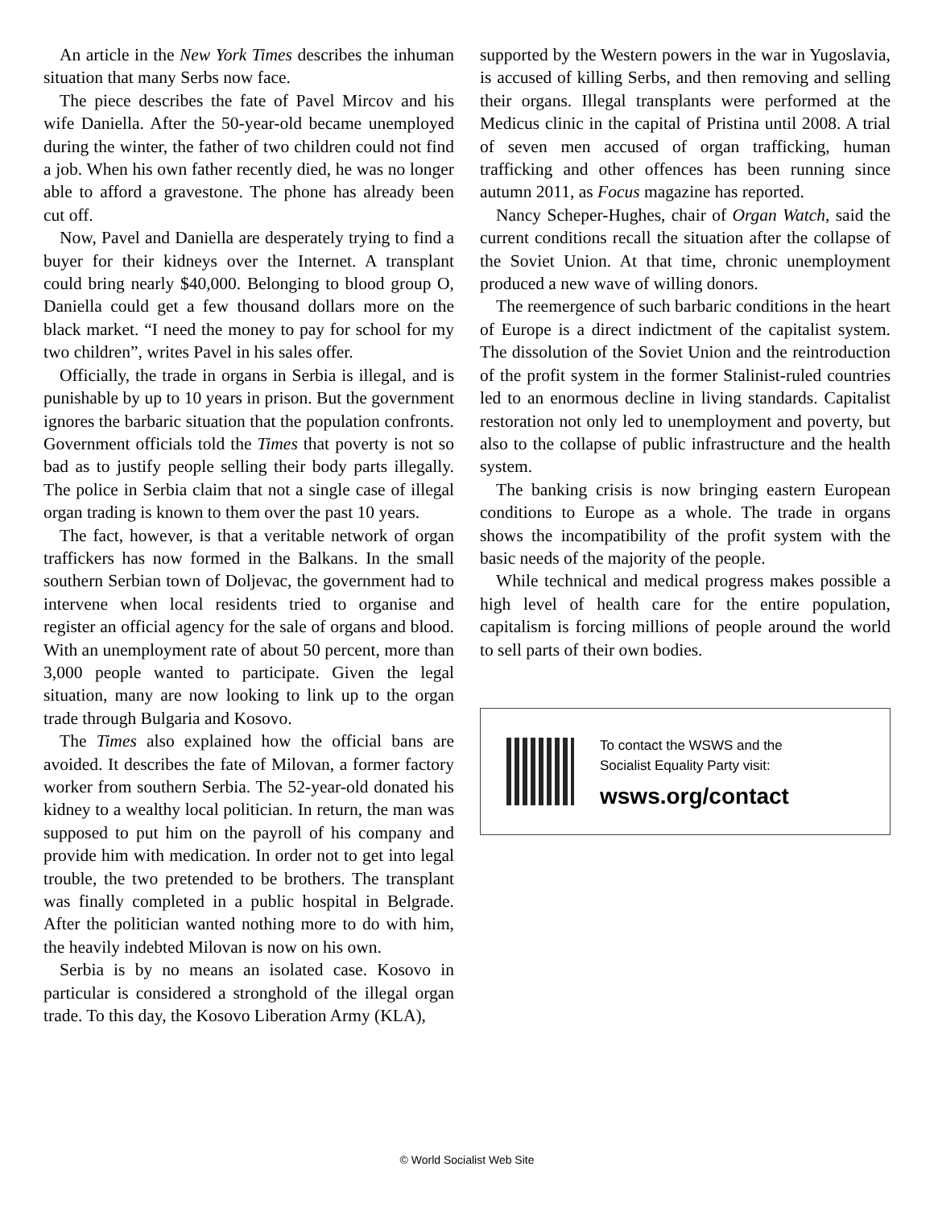An article in the New York Times describes the inhuman situation that many Serbs now face.
The piece describes the fate of Pavel Mircov and his wife Daniella. After the 50-year-old became unemployed during the winter, the father of two children could not find a job. When his own father recently died, he was no longer able to afford a gravestone. The phone has already been cut off.
Now, Pavel and Daniella are desperately trying to find a buyer for their kidneys over the Internet. A transplant could bring nearly $40,000. Belonging to blood group O, Daniella could get a few thousand dollars more on the black market. “I need the money to pay for school for my two children”, writes Pavel in his sales offer.
Officially, the trade in organs in Serbia is illegal, and is punishable by up to 10 years in prison. But the government ignores the barbaric situation that the population confronts. Government officials told the Times that poverty is not so bad as to justify people selling their body parts illegally. The police in Serbia claim that not a single case of illegal organ trading is known to them over the past 10 years.
The fact, however, is that a veritable network of organ traffickers has now formed in the Balkans. In the small southern Serbian town of Doljevac, the government had to intervene when local residents tried to organise and register an official agency for the sale of organs and blood. With an unemployment rate of about 50 percent, more than 3,000 people wanted to participate. Given the legal situation, many are now looking to link up to the organ trade through Bulgaria and Kosovo.
The Times also explained how the official bans are avoided. It describes the fate of Milovan, a former factory worker from southern Serbia. The 52-year-old donated his kidney to a wealthy local politician. In return, the man was supposed to put him on the payroll of his company and provide him with medication. In order not to get into legal trouble, the two pretended to be brothers. The transplant was finally completed in a public hospital in Belgrade. After the politician wanted nothing more to do with him, the heavily indebted Milovan is now on his own.
Serbia is by no means an isolated case. Kosovo in particular is considered a stronghold of the illegal organ trade. To this day, the Kosovo Liberation Army (KLA),
supported by the Western powers in the war in Yugoslavia, is accused of killing Serbs, and then removing and selling their organs. Illegal transplants were performed at the Medicus clinic in the capital of Pristina until 2008. A trial of seven men accused of organ trafficking, human trafficking and other offences has been running since autumn 2011, as Focus magazine has reported.
Nancy Scheper-Hughes, chair of Organ Watch, said the current conditions recall the situation after the collapse of the Soviet Union. At that time, chronic unemployment produced a new wave of willing donors.
The reemergence of such barbaric conditions in the heart of Europe is a direct indictment of the capitalist system. The dissolution of the Soviet Union and the reintroduction of the profit system in the former Stalinist-ruled countries led to an enormous decline in living standards. Capitalist restoration not only led to unemployment and poverty, but also to the collapse of public infrastructure and the health system.
The banking crisis is now bringing eastern European conditions to Europe as a whole. The trade in organs shows the incompatibility of the profit system with the basic needs of the majority of the people.
While technical and medical progress makes possible a high level of health care for the entire population, capitalism is forcing millions of people around the world to sell parts of their own bodies.
To contact the WSWS and the
Socialist Equality Party visit:
wsws.org/contact
© World Socialist Web Site